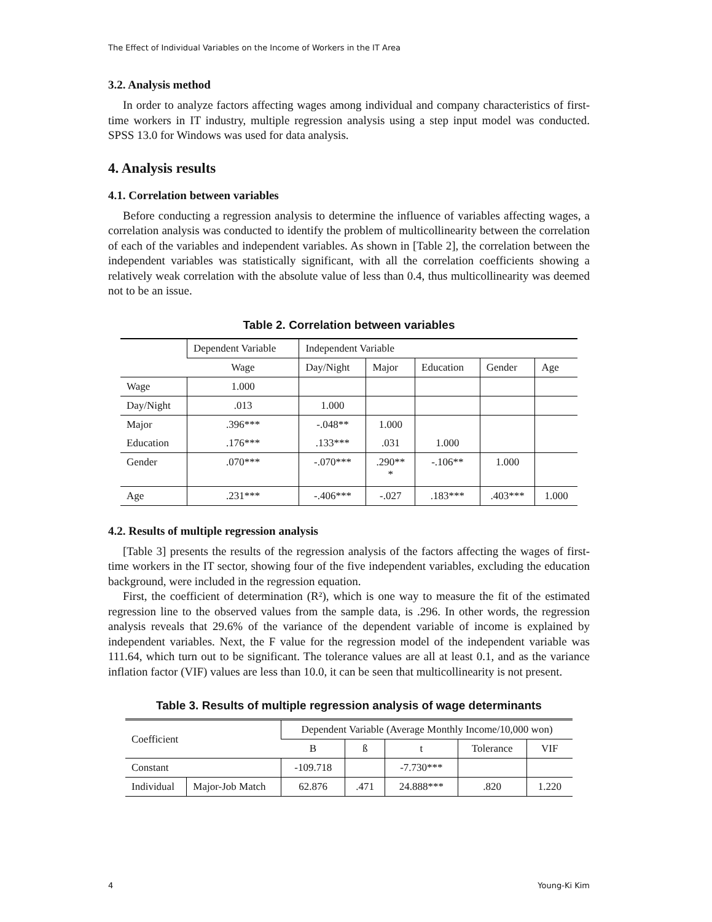The Effect of Individual Variables on the Income of Workers in the IT Area
3.2. Analysis method
In order to analyze factors affecting wages among individual and company characteristics of first-time workers in IT industry, multiple regression analysis using a step input model was conducted. SPSS 13.0 for Windows was used for data analysis.
4. Analysis results
4.1. Correlation between variables
Before conducting a regression analysis to determine the influence of variables affecting wages, a correlation analysis was conducted to identify the problem of multicollinearity between the correlation of each of the variables and independent variables. As shown in [Table 2], the correlation between the independent variables was statistically significant, with all the correlation coefficients showing a relatively weak correlation with the absolute value of less than 0.4, thus multicollinearity was deemed not to be an issue.
Table 2. Correlation between variables
| | Dependent Variable | Independent Variable | | | | |
| | Wage | Day/Night | Major | Education | Gender | Age |
| Wage | 1.000 | | | | | |
| Day/Night | .013 | 1.000 | | | | |
| Major | .396*** | -.048** | 1.000 | | | |
| Education | .176*** | .133*** | .031 | 1.000 | | |
| Gender | .070*** | -.070*** | .290** * | -.106** | 1.000 | |
| Age | .231*** | -.406*** | -.027 | .183*** | .403*** | 1.000 |
4.2. Results of multiple regression analysis
[Table 3] presents the results of the regression analysis of the factors affecting the wages of first-time workers in the IT sector, showing four of the five independent variables, excluding the education background, were included in the regression equation.
First, the coefficient of determination (R²), which is one way to measure the fit of the estimated regression line to the observed values from the sample data, is .296. In other words, the regression analysis reveals that 29.6% of the variance of the dependent variable of income is explained by independent variables. Next, the F value for the regression model of the independent variable was 111.64, which turn out to be significant. The tolerance values are all at least 0.1, and as the variance inflation factor (VIF) values are less than 10.0, it can be seen that multicollinearity is not present.
Table 3. Results of multiple regression analysis of wage determinants
| Coefficient | | Dependent Variable (Average Monthly Income/10,000 won) | | | | |
| | | B | ß | t | Tolerance | VIF |
| Constant | | -109.718 | | -7.730*** | | |
| Individual | Major-Job Match | 62.876 | .471 | 24.888*** | .820 | 1.220 |
4 Young-Ki Kim